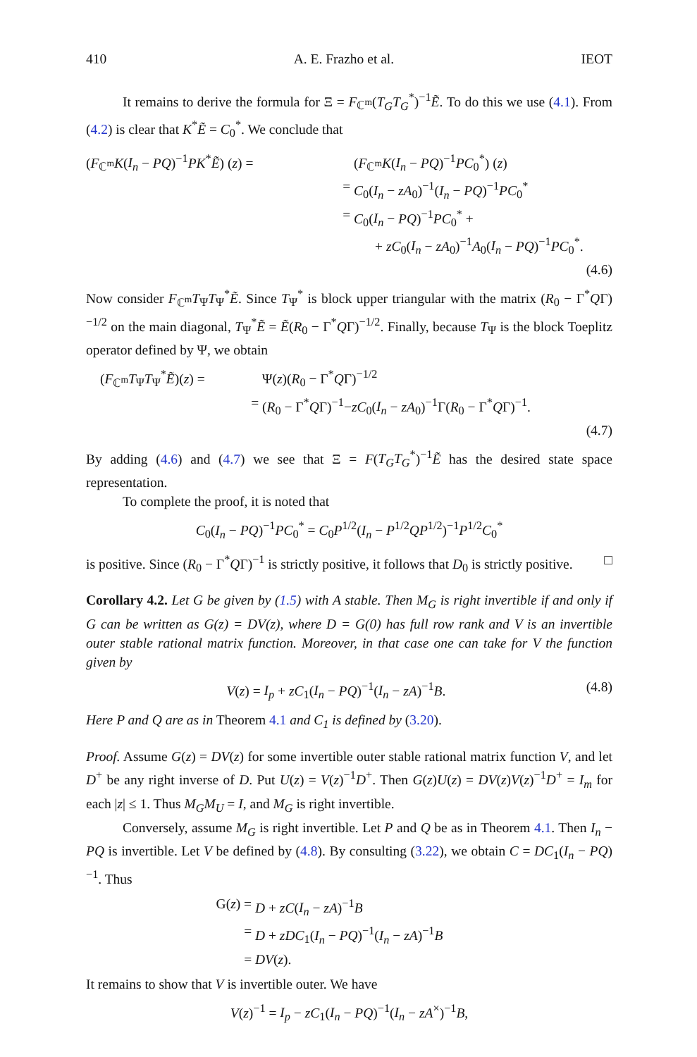410 A. E. Frazho et al. IEOT
It remains to derive the formula for Ξ = F<sub>ℂ<sup>m</sup></sub>(T<sub>G</sub>T<sub>G</sub><sup>*</sup>)<sup>−1</sup>Ẽ. To do this we use (4.1). From (4.2) is clear that K<sup>*</sup>Ẽ = C<sub>0</sub><sup>*</sup>. We conclude that
(F<sub>ℂ<sup>m</sup></sub>K(I<sub>n</sub> − PQ)<sup>−1</sup>PK<sup>*</sup>Ẽ) (z) = (F<sub>ℂ<sup>m</sup></sub>K(I<sub>n</sub> − PQ)<sup>−1</sup>PC<sub>0</sub><sup>*</sup>) (z)
= C<sub>0</sub>(I<sub>n</sub> − zA<sub>0</sub>)<sup>−1</sup>(I<sub>n</sub> − PQ)<sup>−1</sup>PC<sub>0</sub><sup>*</sup>
= C<sub>0</sub>(I<sub>n</sub> − PQ)<sup>−1</sup>PC<sub>0</sub><sup>*</sup> +
+ zC<sub>0</sub>(I<sub>n</sub> − zA<sub>0</sub>)<sup>−1</sup>A<sub>0</sub>(I<sub>n</sub> − PQ)<sup>−1</sup>PC<sub>0</sub><sup>*</sup>.
(4.6)
Now consider F<sub>ℂ<sup>m</sup></sub>T<sub>Ψ</sub>T<sub>Ψ</sub><sup>*</sup>Ẽ. Since T<sub>Ψ</sub><sup>*</sup> is block upper triangular with the matrix (R<sub>0</sub> − Γ<sup>*</sup>QΓ)<sup>−1/2</sup> on the main diagonal, T<sub>Ψ</sub><sup>*</sup>Ẽ = Ẽ(R<sub>0</sub> − Γ<sup>*</sup>QΓ)<sup>−1/2</sup>. Finally, because T<sub>Ψ</sub> is the block Toeplitz operator defined by Ψ, we obtain
(F<sub>ℂ<sup>m</sup></sub>T<sub>Ψ</sub>T<sub>Ψ</sub><sup>*</sup>Ẽ)(z) = Ψ(z)(R<sub>0</sub> − Γ<sup>*</sup>QΓ)<sup>−1/2</sup>
= (R<sub>0</sub> − Γ<sup>*</sup>QΓ)<sup>−1</sup>−zC<sub>0</sub>(I<sub>n</sub> − zA<sub>0</sub>)<sup>−1</sup>Γ(R<sub>0</sub> − Γ<sup>*</sup>QΓ)<sup>−1</sup>.
(4.7)
By adding (4.6) and (4.7) we see that Ξ = F(T<sub>G</sub>T<sub>G</sub><sup>*</sup>)<sup>−1</sup>Ẽ has the desired state space representation.
To complete the proof, it is noted that
C<sub>0</sub>(I<sub>n</sub> − PQ)<sup>−1</sup>PC<sub>0</sub><sup>*</sup> = C<sub>0</sub>P<sup>1/2</sup>(I<sub>n</sub> − P<sup>1/2</sup>QP<sup>1/2</sup>)<sup>−1</sup>P<sup>1/2</sup>C<sub>0</sub><sup>*</sup>
is positive. Since (R<sub>0</sub> − Γ<sup>*</sup>QΓ)<sup>−1</sup> is strictly positive, it follows that D<sub>0</sub> is strictly positive. □
Corollary 4.2. Let G be given by (1.5) with A stable. Then M<sub>G</sub> is right invertible if and only if G can be written as G(z) = DV(z), where D = G(0) has full row rank and V is an invertible outer stable rational matrix function. Moreover, in that case one can take for V the function given by
V(z) = I<sub>p</sub> + zC<sub>1</sub>(I<sub>n</sub> − PQ)<sup>−1</sup>(I<sub>n</sub> − zA)<sup>−1</sup>B. (4.8)
Here P and Q are as in Theorem 4.1 and C<sub>1</sub> is defined by (3.20).
Proof. Assume G(z) = DV(z) for some invertible outer stable rational matrix function V, and let D<sup>+</sup> be any right inverse of D. Put U(z) = V(z)<sup>−1</sup>D<sup>+</sup>. Then G(z)U(z) = DV(z)V(z)<sup>−1</sup>D<sup>+</sup> = I<sub>m</sub> for each |z| ≤ 1. Thus M<sub>G</sub>M<sub>U</sub> = I, and M<sub>G</sub> is right invertible.
Conversely, assume M<sub>G</sub> is right invertible. Let P and Q be as in Theorem 4.1. Then I<sub>n</sub> − PQ is invertible. Let V be defined by (4.8). By consulting (3.22), we obtain C = DC<sub>1</sub>(I<sub>n</sub> − PQ)<sup>−1</sup>. Thus
G(z) = D + zC(I<sub>n</sub> − zA)<sup>−1</sup>B
= D + zDC<sub>1</sub>(I<sub>n</sub> − PQ)<sup>−1</sup>(I<sub>n</sub> − zA)<sup>−1</sup>B
= DV(z).
It remains to show that V is invertible outer. We have
V(z)<sup>−1</sup> = I<sub>p</sub> − zC<sub>1</sub>(I<sub>n</sub> − PQ)<sup>−1</sup>(I<sub>n</sub> − zA<sup>×</sup>)<sup>−1</sup>B,